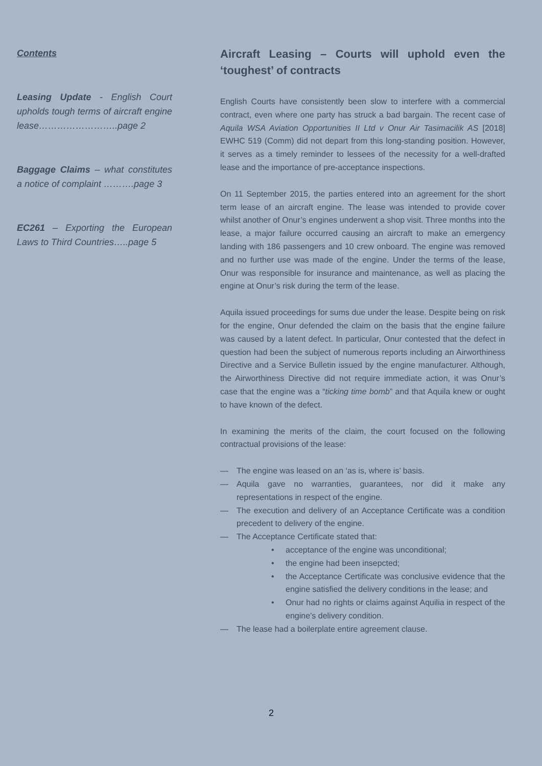Contents
Leasing Update - English Court upholds tough terms of aircraft engine lease……………………..page 2
Baggage Claims – what constitutes a notice of complaint ……….page 3
EC261 – Exporting the European Laws to Third Countries…..page 5
Aircraft Leasing – Courts will uphold even the ‘toughest’ of contracts
English Courts have consistently been slow to interfere with a commercial contract, even where one party has struck a bad bargain. The recent case of Aquila WSA Aviation Opportunities II Ltd v Onur Air Tasimacilik AS [2018] EWHC 519 (Comm) did not depart from this long-standing position. However, it serves as a timely reminder to lessees of the necessity for a well-drafted lease and the importance of pre-acceptance inspections.
On 11 September 2015, the parties entered into an agreement for the short term lease of an aircraft engine. The lease was intended to provide cover whilst another of Onur’s engines underwent a shop visit. Three months into the lease, a major failure occurred causing an aircraft to make an emergency landing with 186 passengers and 10 crew onboard. The engine was removed and no further use was made of the engine. Under the terms of the lease, Onur was responsible for insurance and maintenance, as well as placing the engine at Onur’s risk during the term of the lease.
Aquila issued proceedings for sums due under the lease. Despite being on risk for the engine, Onur defended the claim on the basis that the engine failure was caused by a latent defect. In particular, Onur contested that the defect in question had been the subject of numerous reports including an Airworthiness Directive and a Service Bulletin issued by the engine manufacturer. Although, the Airworthiness Directive did not require immediate action, it was Onur’s case that the engine was a “ticking time bomb” and that Aquila knew or ought to have known of the defect.
In examining the merits of the claim, the court focused on the following contractual provisions of the lease:
— The engine was leased on an ‘as is, where is’ basis.
— Aquila gave no warranties, guarantees, nor did it make any representations in respect of the engine.
— The execution and delivery of an Acceptance Certificate was a condition precedent to delivery of the engine.
— The Acceptance Certificate stated that:
• acceptance of the engine was unconditional;
• the engine had been insepcted;
• the Acceptance Certificate was conclusive evidence that the engine satisfied the delivery conditions in the lease; and
• Onur had no rights or claims against Aquilia in respect of the engine’s delivery condition.
— The lease had a boilerplate entire agreement clause.
2